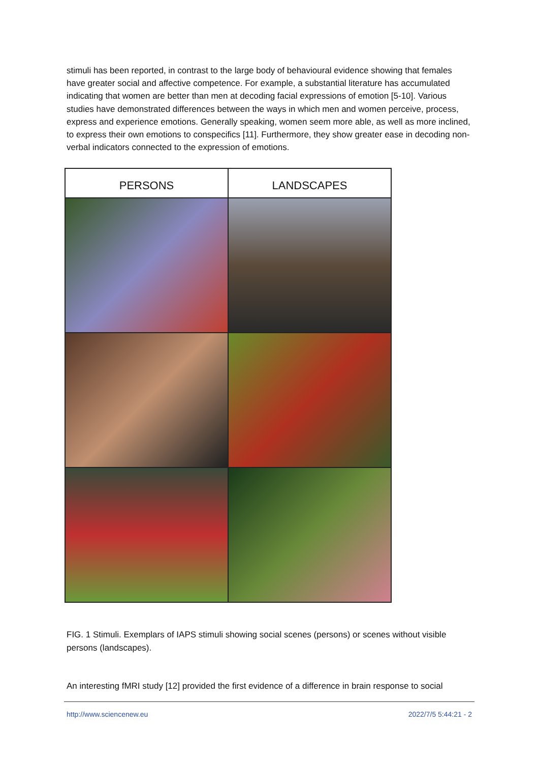stimuli has been reported, in contrast to the large body of behavioural evidence showing that females have greater social and affective competence. For example, a substantial literature has accumulated indicating that women are better than men at decoding facial expressions of emotion [5-10]. Various studies have demonstrated differences between the ways in which men and women perceive, process, express and experience emotions. Generally speaking, women seem more able, as well as more inclined, to express their own emotions to conspecifics [11]. Furthermore, they show greater ease in decoding non-verbal indicators connected to the expression of emotions.
PERSONS LANDSCAPES
FIG. 1 Stimuli. Exemplars of IAPS stimuli showing social scenes (persons) or scenes without visible persons (landscapes).
An interesting fMRI study [12] provided the first evidence of a difference in brain response to social
http://www.sciencenew.eu 2022/7/5 5:44:21 - 2